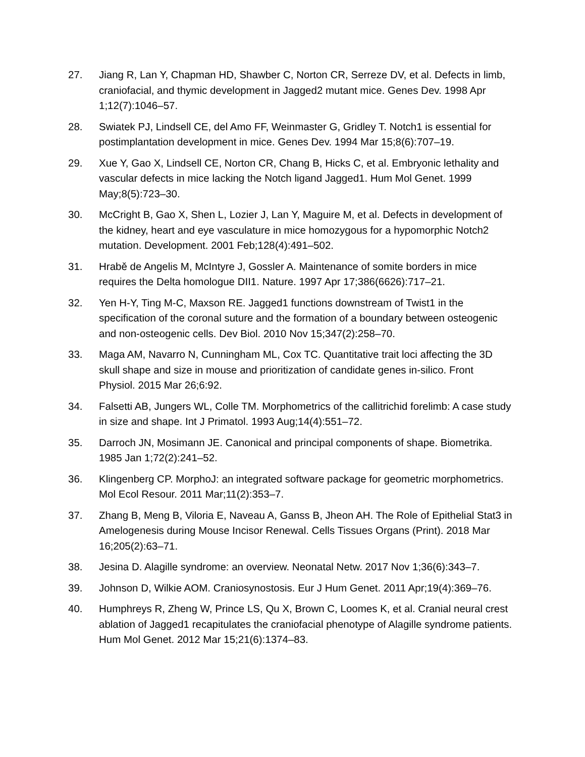27. Jiang R, Lan Y, Chapman HD, Shawber C, Norton CR, Serreze DV, et al. Defects in limb, craniofacial, and thymic development in Jagged2 mutant mice. Genes Dev. 1998 Apr 1;12(7):1046–57.
28. Swiatek PJ, Lindsell CE, del Amo FF, Weinmaster G, Gridley T. Notch1 is essential for postimplantation development in mice. Genes Dev. 1994 Mar 15;8(6):707–19.
29. Xue Y, Gao X, Lindsell CE, Norton CR, Chang B, Hicks C, et al. Embryonic lethality and vascular defects in mice lacking the Notch ligand Jagged1. Hum Mol Genet. 1999 May;8(5):723–30.
30. McCright B, Gao X, Shen L, Lozier J, Lan Y, Maguire M, et al. Defects in development of the kidney, heart and eye vasculature in mice homozygous for a hypomorphic Notch2 mutation. Development. 2001 Feb;128(4):491–502.
31. Hrabě de Angelis M, McIntyre J, Gossler A. Maintenance of somite borders in mice requires the Delta homologue DII1. Nature. 1997 Apr 17;386(6626):717–21.
32. Yen H-Y, Ting M-C, Maxson RE. Jagged1 functions downstream of Twist1 in the specification of the coronal suture and the formation of a boundary between osteogenic and non-osteogenic cells. Dev Biol. 2010 Nov 15;347(2):258–70.
33. Maga AM, Navarro N, Cunningham ML, Cox TC. Quantitative trait loci affecting the 3D skull shape and size in mouse and prioritization of candidate genes in-silico. Front Physiol. 2015 Mar 26;6:92.
34. Falsetti AB, Jungers WL, Colle TM. Morphometrics of the callitrichid forelimb: A case study in size and shape. Int J Primatol. 1993 Aug;14(4):551–72.
35. Darroch JN, Mosimann JE. Canonical and principal components of shape. Biometrika. 1985 Jan 1;72(2):241–52.
36. Klingenberg CP. MorphoJ: an integrated software package for geometric morphometrics. Mol Ecol Resour. 2011 Mar;11(2):353–7.
37. Zhang B, Meng B, Viloria E, Naveau A, Ganss B, Jheon AH. The Role of Epithelial Stat3 in Amelogenesis during Mouse Incisor Renewal. Cells Tissues Organs (Print). 2018 Mar 16;205(2):63–71.
38. Jesina D. Alagille syndrome: an overview. Neonatal Netw. 2017 Nov 1;36(6):343–7.
39. Johnson D, Wilkie AOM. Craniosynostosis. Eur J Hum Genet. 2011 Apr;19(4):369–76.
40. Humphreys R, Zheng W, Prince LS, Qu X, Brown C, Loomes K, et al. Cranial neural crest ablation of Jagged1 recapitulates the craniofacial phenotype of Alagille syndrome patients. Hum Mol Genet. 2012 Mar 15;21(6):1374–83.